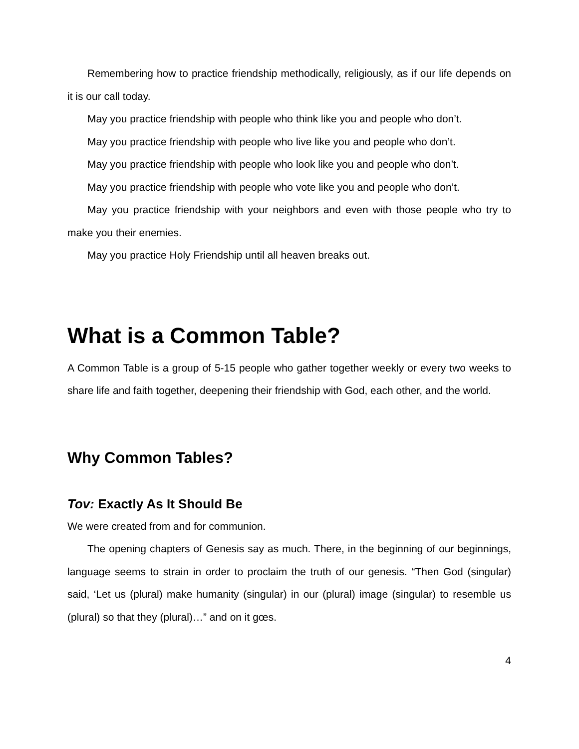Remembering how to practice friendship methodically, religiously, as if our life depends on it is our call today.
May you practice friendship with people who think like you and people who don’t.
May you practice friendship with people who live like you and people who don’t.
May you practice friendship with people who look like you and people who don’t.
May you practice friendship with people who vote like you and people who don’t.
May you practice friendship with your neighbors and even with those people who try to make you their enemies.
May you practice Holy Friendship until all heaven breaks out.
What is a Common Table?
A Common Table is a group of 5-15 people who gather together weekly or every two weeks to share life and faith together, deepening their friendship with God, each other, and the world.
Why Common Tables?
Tov: Exactly As It Should Be
We were created from and for communion.
The opening chapters of Genesis say as much. There, in the beginning of our beginnings, language seems to strain in order to proclaim the truth of our genesis. “Then God (singular) said, ‘Let us (plural) make humanity (singular) in our (plural) image (singular) to resemble us (plural) so that they (plural)…” and on it gœs.
4